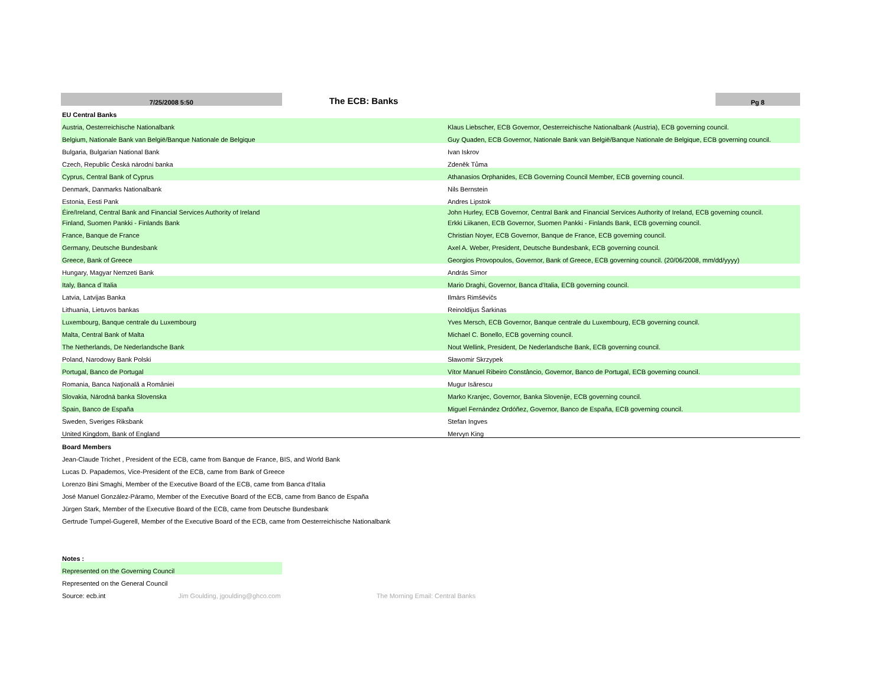| 7/25/2008 5:50 | The ECB: Banks | | Pg 8 |
| EU Central Banks | | | |
| Austria, Oesterreichische Nationalbank | | Klaus Liebscher, ECB Governor, Oesterreichische Nationalbank (Austria), ECB governing council. | |
| Belgium, Nationale Bank van België/Banque Nationale de Belgique | | Guy Quaden, ECB Governor, Nationale Bank van België/Banque Nationale de Belgique, ECB governing council. | |
| Bulgaria, Bulgarian National Bank | | Ivan Iskrov | |
| Czech, Republic Česká národní banka | | Zdeněk Tůma | |
| Cyprus, Central Bank of Cyprus | | Athanasios Orphanides, ECB Governing Council Member, ECB governing council. | |
| Denmark, Danmarks Nationalbank | | Nils Bernstein | |
| Estonia, Eesti Pank | | Andres Lipstok | |
| Éire/Ireland, Central Bank and Financial Services Authority of Ireland | | John Hurley, ECB Governor, Central Bank and Financial Services Authority of Ireland, ECB governing council. | |
| Finland, Suomen Pankki - Finlands Bank | | Erkki Liikanen, ECB Governor, Suomen Pankki - Finlands Bank, ECB governing council. | |
| France, Banque de France | | Christian Noyer, ECB Governor, Banque de France, ECB governing council. | |
| Germany, Deutsche Bundesbank | | Axel A. Weber, President, Deutsche Bundesbank, ECB governing council. | |
| Greece, Bank of Greece | | Georgios Provopoulos, Governor, Bank of Greece, ECB governing council. (20/06/2008, mm/dd/yyyy) | |
| Hungary, Magyar Nemzeti Bank | | András Simor | |
| Italy, Banca d´Italia | | Mario Draghi, Governor, Banca d'Italia, ECB governing council. | |
| Latvia, Latvijas Banka | | Ilmārs Rimšēvičs | |
| Lithuania, Lietuvos bankas | | Reinoldijus Šarkinas | |
| Luxembourg, Banque centrale du Luxembourg | | Yves Mersch, ECB Governor, Banque centrale du Luxembourg, ECB governing council. | |
| Malta, Central Bank of Malta | | Michael C. Bonello, ECB governing council. | |
| The Netherlands, De Nederlandsche Bank | | Nout Wellink, President, De Nederlandsche Bank, ECB governing council. | |
| Poland, Narodowy Bank Polski | | Sławomir Skrzypek | |
| Portugal, Banco de Portugal | | Vítor Manuel Ribeiro Constâncio, Governor, Banco de Portugal, ECB governing council. | |
| Romania, Banca Naţională a României | | Mugur Isărescu | |
| Slovakia, Národná banka Slovenska | | Marko Kranjec, Governor, Banka Slovenije, ECB governing council. | |
| Spain, Banco de España | | Miguel Fernández Ordóñez, Governor, Banco de España, ECB governing council. | |
| Sweden, Sveriges Riksbank | | Stefan Ingves | |
| United Kingdom, Bank of England | | Mervyn King | |
| Board Members | | | |
| Jean-Claude Trichet , President of the ECB, came from Banque de France, BIS, and World Bank | | | |
| Lucas D. Papademos, Vice-President of the ECB, came from Bank of Greece | | | |
| Lorenzo Bini Smaghi, Member of the Executive Board of the ECB, came from Banca d’Italia | | | |
| José Manuel González-Páramo, Member of the Executive Board of the ECB, came from Banco de España | | | |
| Jürgen Stark, Member of the Executive Board of the ECB, came from Deutsche Bundesbank | | | |
| Gertrude Tumpel-Gugerell, Member of the Executive Board of the ECB, came from Oesterreichische Nationalbank | | | |
| Notes : | | | |
| Represented on the Governing Council | | | |
| Represented on the General Council | | | |
| Source: ecb.int Jim Goulding, jgoulding@ghco.com | The Morning Email: Central Banks | | |